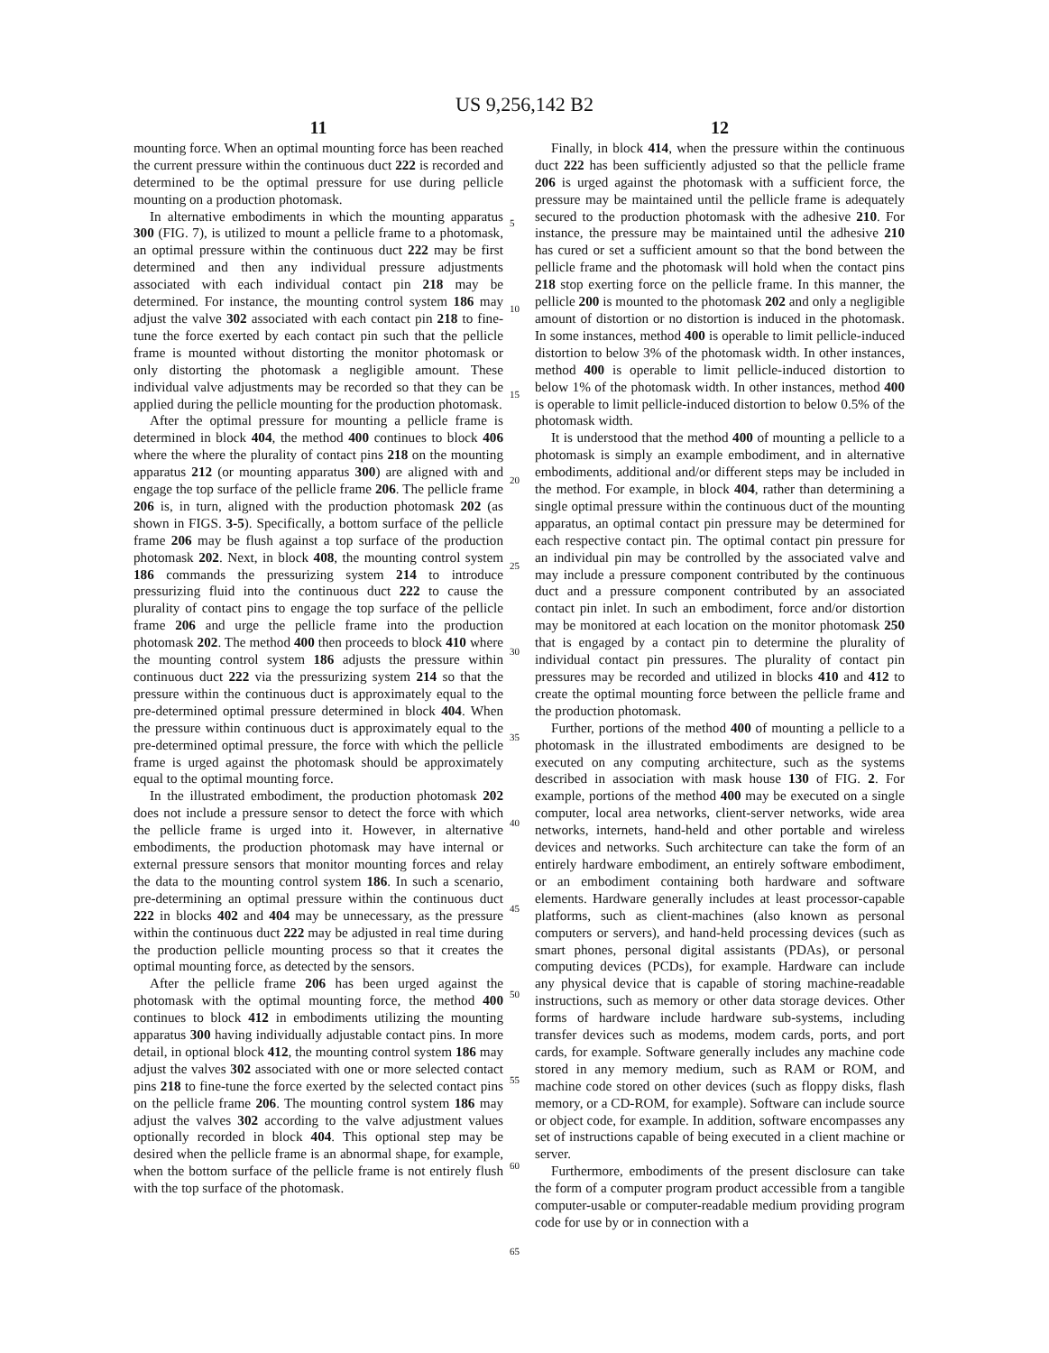US 9,256,142 B2
11
mounting force. When an optimal mounting force has been reached the current pressure within the continuous duct 222 is recorded and determined to be the optimal pressure for use during pellicle mounting on a production photomask.
In alternative embodiments in which the mounting apparatus 300 (FIG. 7), is utilized to mount a pellicle frame to a photomask, an optimal pressure within the continuous duct 222 may be first determined and then any individual pressure adjustments associated with each individual contact pin 218 may be determined. For instance, the mounting control system 186 may adjust the valve 302 associated with each contact pin 218 to fine-tune the force exerted by each contact pin such that the pellicle frame is mounted without distorting the monitor photomask or only distorting the photomask a negligible amount. These individual valve adjustments may be recorded so that they can be applied during the pellicle mounting for the production photomask.
After the optimal pressure for mounting a pellicle frame is determined in block 404, the method 400 continues to block 406 where the where the plurality of contact pins 218 on the mounting apparatus 212 (or mounting apparatus 300) are aligned with and engage the top surface of the pellicle frame 206. The pellicle frame 206 is, in turn, aligned with the production photomask 202 (as shown in FIGS. 3-5). Specifically, a bottom surface of the pellicle frame 206 may be flush against a top surface of the production photomask 202. Next, in block 408, the mounting control system 186 commands the pressurizing system 214 to introduce pressurizing fluid into the continuous duct 222 to cause the plurality of contact pins to engage the top surface of the pellicle frame 206 and urge the pellicle frame into the production photomask 202. The method 400 then proceeds to block 410 where the mounting control system 186 adjusts the pressure within continuous duct 222 via the pressurizing system 214 so that the pressure within the continuous duct is approximately equal to the pre-determined optimal pressure determined in block 404. When the pressure within continuous duct is approximately equal to the pre-determined optimal pressure, the force with which the pellicle frame is urged against the photomask should be approximately equal to the optimal mounting force.
In the illustrated embodiment, the production photomask 202 does not include a pressure sensor to detect the force with which the pellicle frame is urged into it. However, in alternative embodiments, the production photomask may have internal or external pressure sensors that monitor mounting forces and relay the data to the mounting control system 186. In such a scenario, pre-determining an optimal pressure within the continuous duct 222 in blocks 402 and 404 may be unnecessary, as the pressure within the continuous duct 222 may be adjusted in real time during the production pellicle mounting process so that it creates the optimal mounting force, as detected by the sensors.
After the pellicle frame 206 has been urged against the photomask with the optimal mounting force, the method 400 continues to block 412 in embodiments utilizing the mounting apparatus 300 having individually adjustable contact pins. In more detail, in optional block 412, the mounting control system 186 may adjust the valves 302 associated with one or more selected contact pins 218 to fine-tune the force exerted by the selected contact pins on the pellicle frame 206. The mounting control system 186 may adjust the valves 302 according to the valve adjustment values optionally recorded in block 404. This optional step may be desired when the pellicle frame is an abnormal shape, for example, when the bottom surface of the pellicle frame is not entirely flush with the top surface of the photomask.
12
Finally, in block 414, when the pressure within the continuous duct 222 has been sufficiently adjusted so that the pellicle frame 206 is urged against the photomask with a sufficient force, the pressure may be maintained until the pellicle frame is adequately secured to the production photomask with the adhesive 210. For instance, the pressure may be maintained until the adhesive 210 has cured or set a sufficient amount so that the bond between the pellicle frame and the photomask will hold when the contact pins 218 stop exerting force on the pellicle frame. In this manner, the pellicle 200 is mounted to the photomask 202 and only a negligible amount of distortion or no distortion is induced in the photomask. In some instances, method 400 is operable to limit pellicle-induced distortion to below 3% of the photomask width. In other instances, method 400 is operable to limit pellicle-induced distortion to below 1% of the photomask width. In other instances, method 400 is operable to limit pellicle-induced distortion to below 0.5% of the photomask width.
It is understood that the method 400 of mounting a pellicle to a photomask is simply an example embodiment, and in alternative embodiments, additional and/or different steps may be included in the method. For example, in block 404, rather than determining a single optimal pressure within the continuous duct of the mounting apparatus, an optimal contact pin pressure may be determined for each respective contact pin. The optimal contact pin pressure for an individual pin may be controlled by the associated valve and may include a pressure component contributed by the continuous duct and a pressure component contributed by an associated contact pin inlet. In such an embodiment, force and/or distortion may be monitored at each location on the monitor photomask 250 that is engaged by a contact pin to determine the plurality of individual contact pin pressures. The plurality of contact pin pressures may be recorded and utilized in blocks 410 and 412 to create the optimal mounting force between the pellicle frame and the production photomask.
Further, portions of the method 400 of mounting a pellicle to a photomask in the illustrated embodiments are designed to be executed on any computing architecture, such as the systems described in association with mask house 130 of FIG. 2. For example, portions of the method 400 may be executed on a single computer, local area networks, client-server networks, wide area networks, internets, hand-held and other portable and wireless devices and networks. Such architecture can take the form of an entirely hardware embodiment, an entirely software embodiment, or an embodiment containing both hardware and software elements. Hardware generally includes at least processor-capable platforms, such as client-machines (also known as personal computers or servers), and hand-held processing devices (such as smart phones, personal digital assistants (PDAs), or personal computing devices (PCDs), for example. Hardware can include any physical device that is capable of storing machine-readable instructions, such as memory or other data storage devices. Other forms of hardware include hardware sub-systems, including transfer devices such as modems, modem cards, ports, and port cards, for example. Software generally includes any machine code stored in any memory medium, such as RAM or ROM, and machine code stored on other devices (such as floppy disks, flash memory, or a CD-ROM, for example). Software can include source or object code, for example. In addition, software encompasses any set of instructions capable of being executed in a client machine or server.
Furthermore, embodiments of the present disclosure can take the form of a computer program product accessible from a tangible computer-usable or computer-readable medium providing program code for use by or in connection with a
5
10
15
20
25
30
35
40
45
50
55
60
65